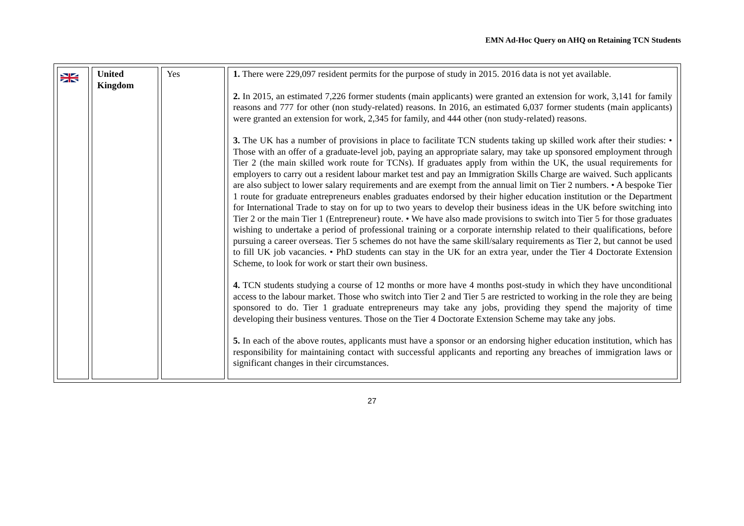EMN Ad-Hoc Query on AHQ on Retaining TCN Students
| | United Kingdom | Yes | 1. There were 229,097 resident permits for the purpose of study in 2015. 2016 data is not yet available. 2. In 2015, an estimated 7,226 former students (main applicants) were granted an extension for work, 3,141 for family reasons and 777 for other (non study-related) reasons. In 2016, an estimated 6,037 former students (main applicants) were granted an extension for work, 2,345 for family, and 444 other (non study-related) reasons. 3. The UK has a number of provisions in place to facilitate TCN students taking up skilled work after their studies: • Those with an offer of a graduate-level job, paying an appropriate salary, may take up sponsored employment through Tier 2 (the main skilled work route for TCNs). If graduates apply from within the UK, the usual requirements for employers to carry out a resident labour market test and pay an Immigration Skills Charge are waived. Such applicants are also subject to lower salary requirements and are exempt from the annual limit on Tier 2 numbers. • A bespoke Tier 1 route for graduate entrepreneurs enables graduates endorsed by their higher education institution or the Department for International Trade to stay on for up to two years to develop their business ideas in the UK before switching into Tier 2 or the main Tier 1 (Entrepreneur) route. • We have also made provisions to switch into Tier 5 for those graduates wishing to undertake a period of professional training or a corporate internship related to their qualifications, before pursuing a career overseas. Tier 5 schemes do not have the same skill/salary requirements as Tier 2, but cannot be used to fill UK job vacancies. • PhD students can stay in the UK for an extra year, under the Tier 4 Doctorate Extension Scheme, to look for work or start their own business. 4. TCN students studying a course of 12 months or more have 4 months post-study in which they have unconditional access to the labour market. Those who switch into Tier 2 and Tier 5 are restricted to working in the role they are being sponsored to do. Tier 1 graduate entrepreneurs may take any jobs, providing they spend the majority of time developing their business ventures. Those on the Tier 4 Doctorate Extension Scheme may take any jobs. 5. In each of the above routes, applicants must have a sponsor or an endorsing higher education institution, which has responsibility for maintaining contact with successful applicants and reporting any breaches of immigration laws or significant changes in their circumstances. |
27